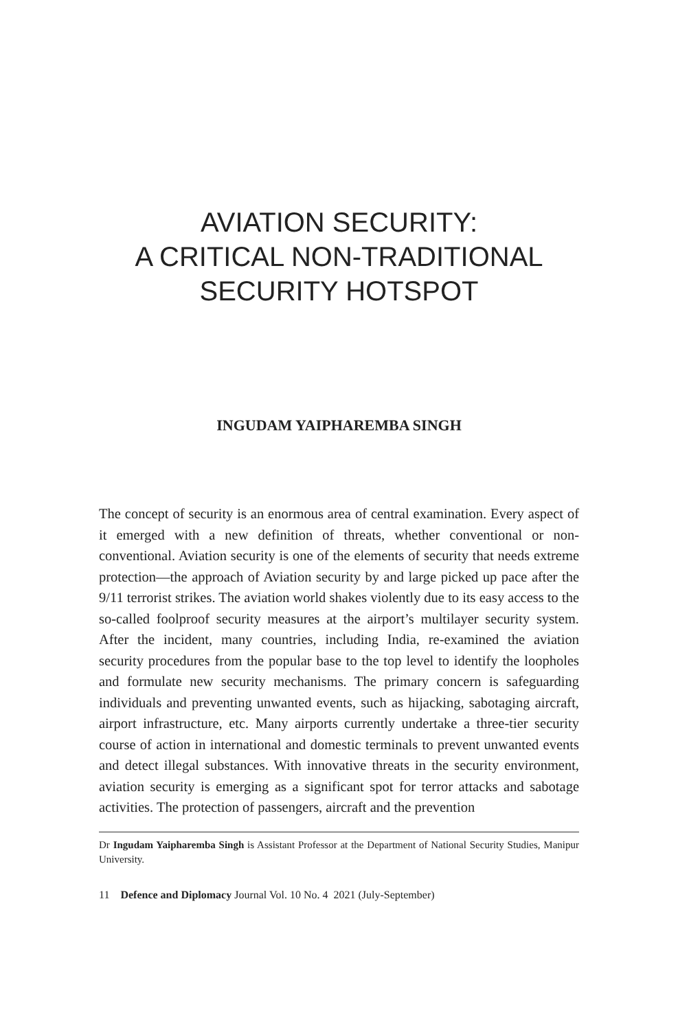AVIATION SECURITY:
A CRITICAL NON-TRADITIONAL
SECURITY HOTSPOT
INGUDAM YAIPHAREMBA SINGH
The concept of security is an enormous area of central examination. Every aspect of it emerged with a new definition of threats, whether conventional or non-conventional. Aviation security is one of the elements of security that needs extreme protection—the approach of Aviation security by and large picked up pace after the 9/11 terrorist strikes. The aviation world shakes violently due to its easy access to the so-called foolproof security measures at the airport’s multilayer security system. After the incident, many countries, including India, re-examined the aviation security procedures from the popular base to the top level to identify the loopholes and formulate new security mechanisms. The primary concern is safeguarding individuals and preventing unwanted events, such as hijacking, sabotaging aircraft, airport infrastructure, etc. Many airports currently undertake a three-tier security course of action in international and domestic terminals to prevent unwanted events and detect illegal substances. With innovative threats in the security environment, aviation security is emerging as a significant spot for terror attacks and sabotage activities. The protection of passengers, aircraft and the prevention
Dr Ingudam Yaipharemba Singh is Assistant Professor at the Department of National Security Studies, Manipur University.
11 Defence and Diplomacy Journal Vol. 10 No. 4 2021 (July-September)